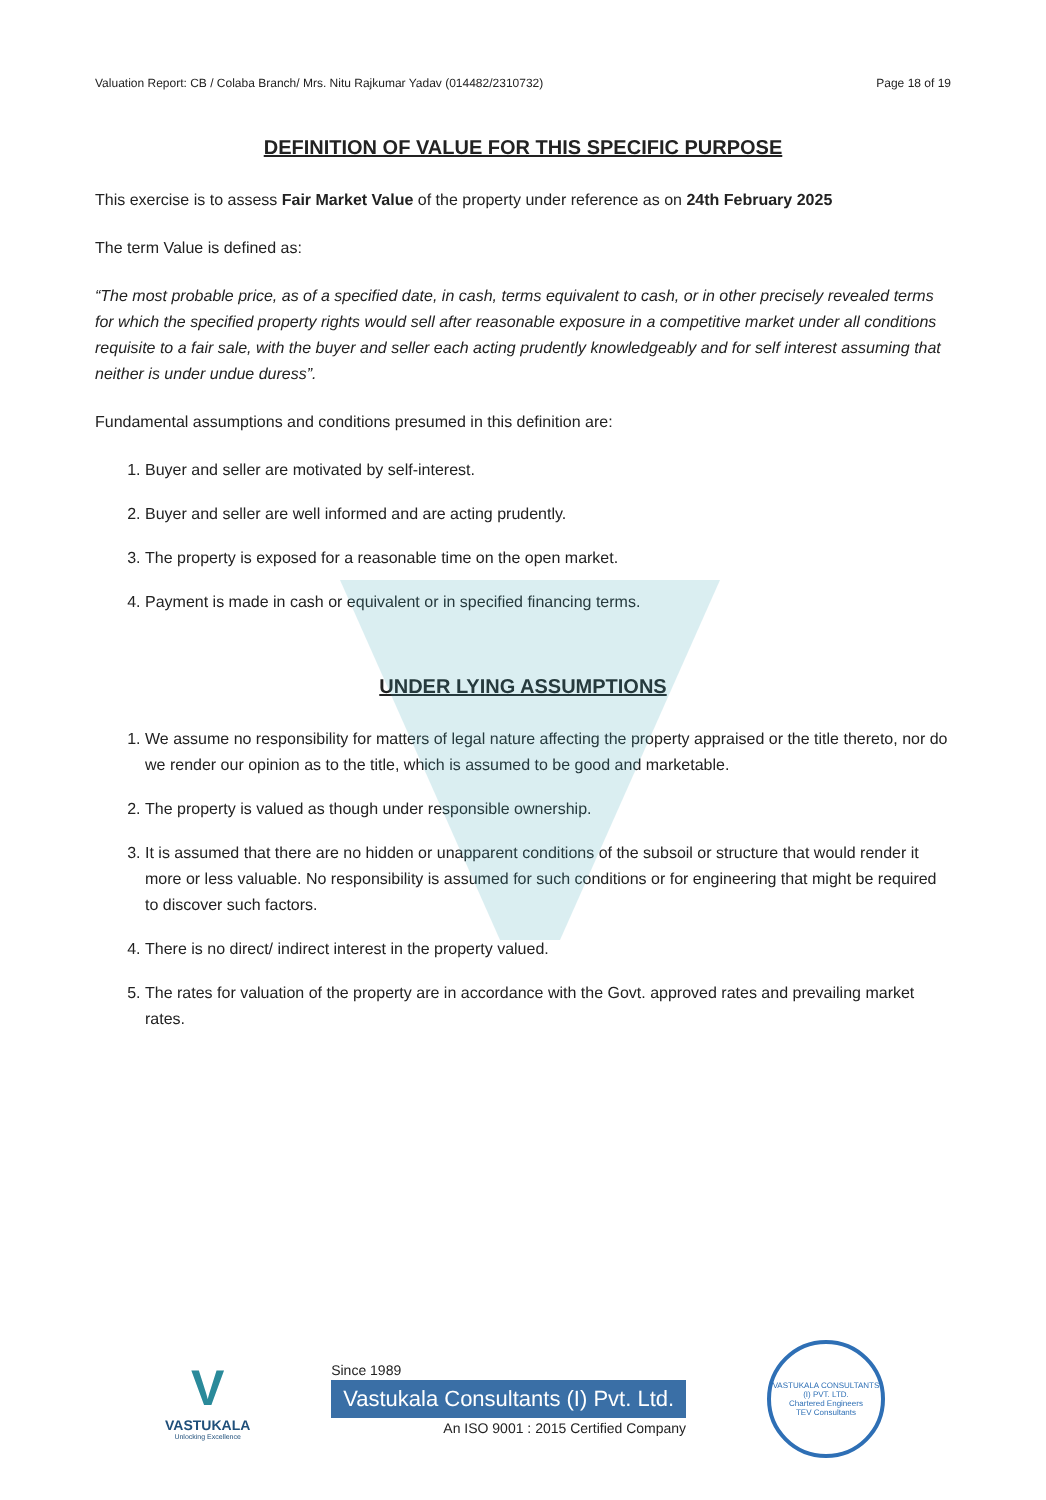Valuation Report: CB / Colaba Branch/ Mrs. Nitu Rajkumar Yadav (014482/2310732) Page 18 of 19
DEFINITION OF VALUE FOR THIS SPECIFIC PURPOSE
This exercise is to assess Fair Market Value of the property under reference as on 24th February 2025
The term Value is defined as:
“The most probable price, as of a specified date, in cash, terms equivalent to cash, or in other precisely revealed terms for which the specified property rights would sell after reasonable exposure in a competitive market under all conditions requisite to a fair sale, with the buyer and seller each acting prudently knowledgeably and for self interest assuming that neither is under undue duress”.
Fundamental assumptions and conditions presumed in this definition are:
1. Buyer and seller are motivated by self-interest.
2. Buyer and seller are well informed and are acting prudently.
3. The property is exposed for a reasonable time on the open market.
4. Payment is made in cash or equivalent or in specified financing terms.
UNDER LYING ASSUMPTIONS
1. We assume no responsibility for matters of legal nature affecting the property appraised or the title thereto, nor do we render our opinion as to the title, which is assumed to be good and marketable.
2. The property is valued as though under responsible ownership.
3. It is assumed that there are no hidden or unapparent conditions of the subsoil or structure that would render it more or less valuable. No responsibility is assumed for such conditions or for engineering that might be required to discover such factors.
4. There is no direct/ indirect interest in the property valued.
5. The rates for valuation of the property are in accordance with the Govt. approved rates and prevailing market rates.
V
VASTUKALA
Unlocking Excellence
Since 1989
Vastukala Consultants (I) Pvt. Ltd.
An ISO 9001 : 2015 Certified Company
VASTUKALA CONSULTANTS (I) PVT. LTD.
Chartered Engineers
TEV Consultants